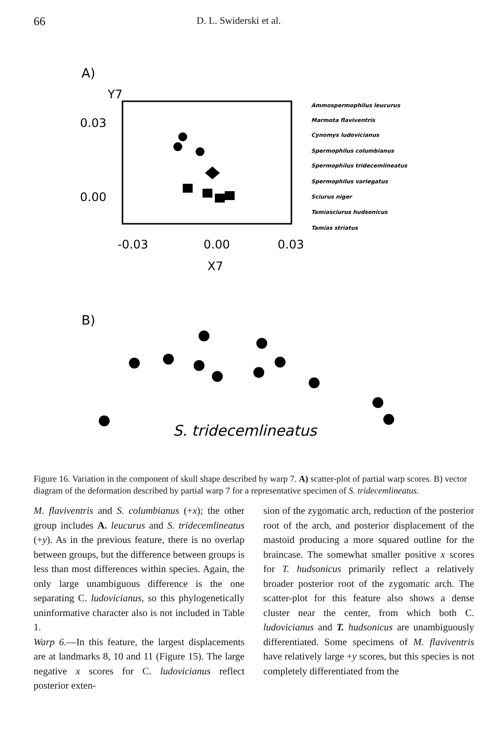66 D. L. Swiderski et al.
A)
Y7
0.03
0.00
-0.03
0.00
0.03
X7
Ammospermophilus leucurus
Marmota flaviventris
Cynomys ludovicianus
Spermophilus columbianus
Spermophilus tridecemlineatus
Spermophilus variegatus
Sciurus niger
Tamiasciurus hudsonicus
Tamias striatus
B)
S. tridecemlineatus
Figure 16. Variation in the component of skull shape described by warp 7. A) scatter-plot of partial warp scores. B) vector diagram of the deformation described by partial warp 7 for a representative specimen of S. tridecemlineatus.
M. flaviventris and S. columbianus (+x); the other group includes A. leucurus and S. tridecemlineatus (+y). As in the previous feature, there is no overlap between groups, but the difference between groups is less than most differences within species. Again, the only large unambiguous difference is the one separating C. ludovicianus, so this phylogenetically uninformative character also is not included in Table 1.
Warp 6.—In this feature, the largest displacements are at landmarks 8, 10 and 11 (Figure 15). The large negative x scores for C. ludovicianus reflect posterior exten-
sion of the zygomatic arch, reduction of the posterior root of the arch, and posterior displacement of the mastoid producing a more squared outline for the braincase. The somewhat smaller positive x scores for T. hudsonicus primarily reflect a relatively broader posterior root of the zygomatic arch. The scatter-plot for this feature also shows a dense cluster near the center, from which both C. ludovicianus and T. hudsonicus are unambiguously differentiated. Some specimens of M. flaviventris have relatively large +y scores, but this species is not completely differentiated from the